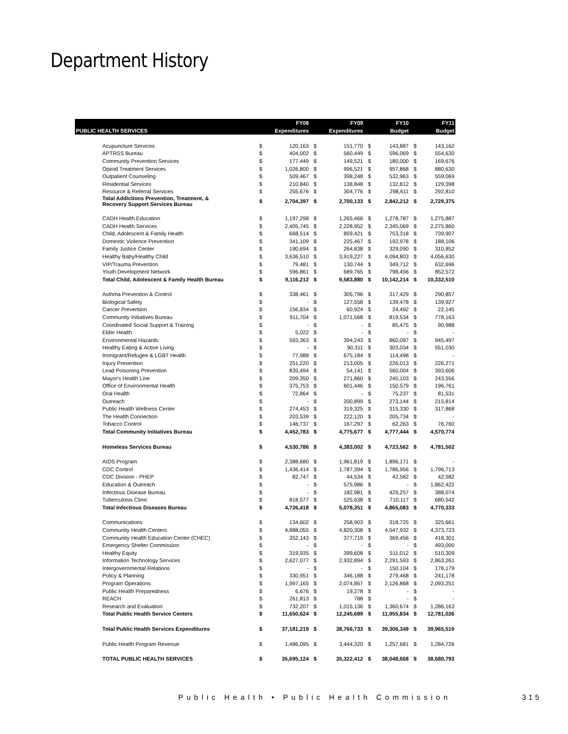Department History
| | | FY08 | | FY09 | | FY10 | | FY11 |
| --- | --- | --- | --- | --- | --- | --- | --- | --- |
| PUBLIC HEALTH SERVICES | | Expenditures | | Expenditures | | Budget | | Budget |
| Acupuncture Services | $ | 120,163 | $ | 151,770 | $ | 143,887 | $ | 143,162 |
| APTRSS Bureau | $ | 404,002 | $ | 560,449 | $ | 596,069 | $ | 554,630 |
| Community Prevention Services | $ | 177,449 | $ | 149,521 | $ | 180,000 | $ | 169,676 |
| Opioid Treatment Services | $ | 1,026,800 | $ | 996,521 | $ | 957,868 | $ | 880,630 |
| Outpatient Counseling | $ | 509,467 | $ | 398,248 | $ | 532,963 | $ | 559,069 |
| Residential Services | $ | 210,840 | $ | 138,848 | $ | 132,812 | $ | 129,398 |
| Resource & Referral Services | $ | 255,676 | $ | 304,776 | $ | 298,611 | $ | 292,810 |
| Total Addictions Prevention, Treatment, & Recovery Support Services Bureau | $ | 2,704,397 | $ | 2,700,133 | $ | 2,842,212 | $ | 2,729,375 |
| CADH Health Education | $ | 1,197,298 | $ | 1,265,466 | $ | 1,278,787 | $ | 1,275,887 |
| CADH Health Services | $ | 2,405,745 | $ | 2,228,952 | $ | 2,345,069 | $ | 2,275,860 |
| Child, Adolescent & Family Health | $ | 668,514 | $ | 859,421 | $ | 753,318 | $ | 739,907 |
| Domestic Violence Prevention | $ | 341,109 | $ | 225,467 | $ | 192,978 | $ | 188,106 |
| Family Justice Center | $ | 190,694 | $ | 264,838 | $ | 329,090 | $ | 310,852 |
| Healthy Baby/Healthy Child | $ | 3,636,510 | $ | 3,919,227 | $ | 4,094,803 | $ | 4,056,630 |
| VIP/Trauma Prevention | $ | 79,481 | $ | 130,744 | $ | 349,712 | $ | 632,696 |
| Youth Development Network | $ | 596,861 | $ | 689,765 | $ | 798,456 | $ | 852,572 |
| Total Child, Adolescent & Family Health Bureau | $ | 9,116,212 | $ | 9,583,880 | $ | 10,142,214 | $ | 10,332,510 |
| Asthma Prevention & Control | $ | 338,461 | $ | 305,796 | $ | 317,429 | $ | 290,857 |
| Biological Safety | $ | - | $ | 127,558 | $ | 139,478 | $ | 139,927 |
| Cancer Prevention | $ | 156,834 | $ | 60,924 | $ | 24,492 | $ | 22,145 |
| Community Initiatives Bureau | $ | 911,704 | $ | 1,071,568 | $ | 819,534 | $ | 778,163 |
| Coordinated Social Support & Training | $ | - | $ | - | $ | 85,475 | $ | 90,988 |
| Elder Health | $ | 5,022 | $ | - | $ | - | $ | - |
| Environmental Hazards | $ | 593,363 | $ | 394,243 | $ | 860,097 | $ | 945,497 |
| Healthy Eating & Active Living | $ | - | $ | 90,311 | $ | 303,034 | $ | 551,030 |
| Immigrant/Refugee & LGBT Health | $ | 77,988 | $ | 675,184 | $ | 114,498 | $ | - |
| Injury Prevention | $ | 251,220 | $ | 213,005 | $ | 226,013 | $ | 226,271 |
| Lead Poisoning Prevention | $ | 835,494 | $ | 54,141 | $ | 560,004 | $ | 393,606 |
| Mayor's Health Line | $ | 209,350 | $ | 271,860 | $ | 245,103 | $ | 243,556 |
| Office of Environmental Health | $ | 375,753 | $ | 601,446 | $ | 150,579 | $ | 196,761 |
| Oral Health | $ | 72,864 | $ | - | $ | 75,237 | $ | 81,531 |
| Outreach | $ | - | $ | 200,899 | $ | 273,144 | $ | 215,814 |
| Public Health Wellness Center | $ | 274,453 | $ | 319,325 | $ | 315,330 | $ | 317,868 |
| The Health Connection | $ | 203,539 | $ | 222,120 | $ | 205,734 | $ | - |
| Tobacco Control | $ | 146,737 | $ | 167,297 | $ | 62,263 | $ | 76,760 |
| Total Community Initiatives Bureau | $ | 4,452,783 | $ | 4,775,677 | $ | 4,777,444 | $ | 4,570,774 |
| Homeless Services Bureau | $ | 4,530,786 | $ | 4,383,002 | $ | 4,723,562 | $ | 4,781,502 |
| AIDS Program | $ | 2,388,680 | $ | 1,961,819 | $ | 1,896,171 | $ | - |
| CDC Control | $ | 1,436,414 | $ | 1,787,394 | $ | 1,786,956 | $ | 1,796,713 |
| CDC Division - PHEP | $ | 82,747 | $ | 44,534 | $ | 42,582 | $ | 42,582 |
| Education & Outreach | $ | - | $ | 575,986 | $ | - | $ | 1,862,422 |
| Infectious Disease Bureau | $ | - | $ | 182,981 | $ | 429,257 | $ | 388,074 |
| Tuberculosis Clinic | $ | 818,577 | $ | 525,638 | $ | 710,117 | $ | 680,542 |
| Total Infectious Diseases Bureau | $ | 4,726,418 | $ | 5,078,351 | $ | 4,865,083 | $ | 4,770,333 |
| Communications | $ | 134,602 | $ | 258,903 | $ | 318,725 | $ | 325,661 |
| Community Health Centers | $ | 4,888,055 | $ | 4,820,308 | $ | 4,547,932 | $ | 4,373,723 |
| Community Health Education Center (CHEC) | $ | 352,143 | $ | 377,719 | $ | 369,456 | $ | 418,301 |
| Emergency Shelter Commission | $ | - | $ | - | $ | - | $ | 493,000 |
| Healthy Equity | $ | 319,935 | $ | 399,608 | $ | 511,012 | $ | 510,309 |
| Information Technology Services | $ | 2,627,077 | $ | 2,932,894 | $ | 2,291,593 | $ | 2,863,261 |
| Intergovernmental Relations | $ | - | $ | - | $ | 150,104 | $ | 176,179 |
| Policy & Planning | $ | 330,951 | $ | 346,188 | $ | 279,468 | $ | 241,178 |
| Program Operations | $ | 1,997,165 | $ | 2,074,867 | $ | 2,126,868 | $ | 2,093,251 |
| Public Health Preparedness | $ | 6,676 | $ | 19,278 | $ | - | $ | - |
| REACH | $ | 261,813 | $ | 788 | $ | - | $ | - |
| Research and Evaluation | $ | 732,207 | $ | 1,015,136 | $ | 1,360,674 | $ | 1,286,163 |
| Total Public Health Service Centers | $ | 11,650,624 | $ | 12,245,689 | $ | 11,955,834 | $ | 12,781,026 |
| Total Public Health Services Expenditures | $ | 37,181,219 | $ | 38,766,733 | $ | 39,306,349 | $ | 39,965,519 |
| Public Health Program Revenue | $ | 1,486,095 | $ | 3,444,320 | $ | 1,257,681 | $ | 1,284,726 |
| TOTAL PUBLIC HEALTH SERVICES | $ | 35,695,124 | $ | 35,322,412 | $ | 38,048,668 | $ | 38,680,793 |
Public Health • Public Health Commission
315